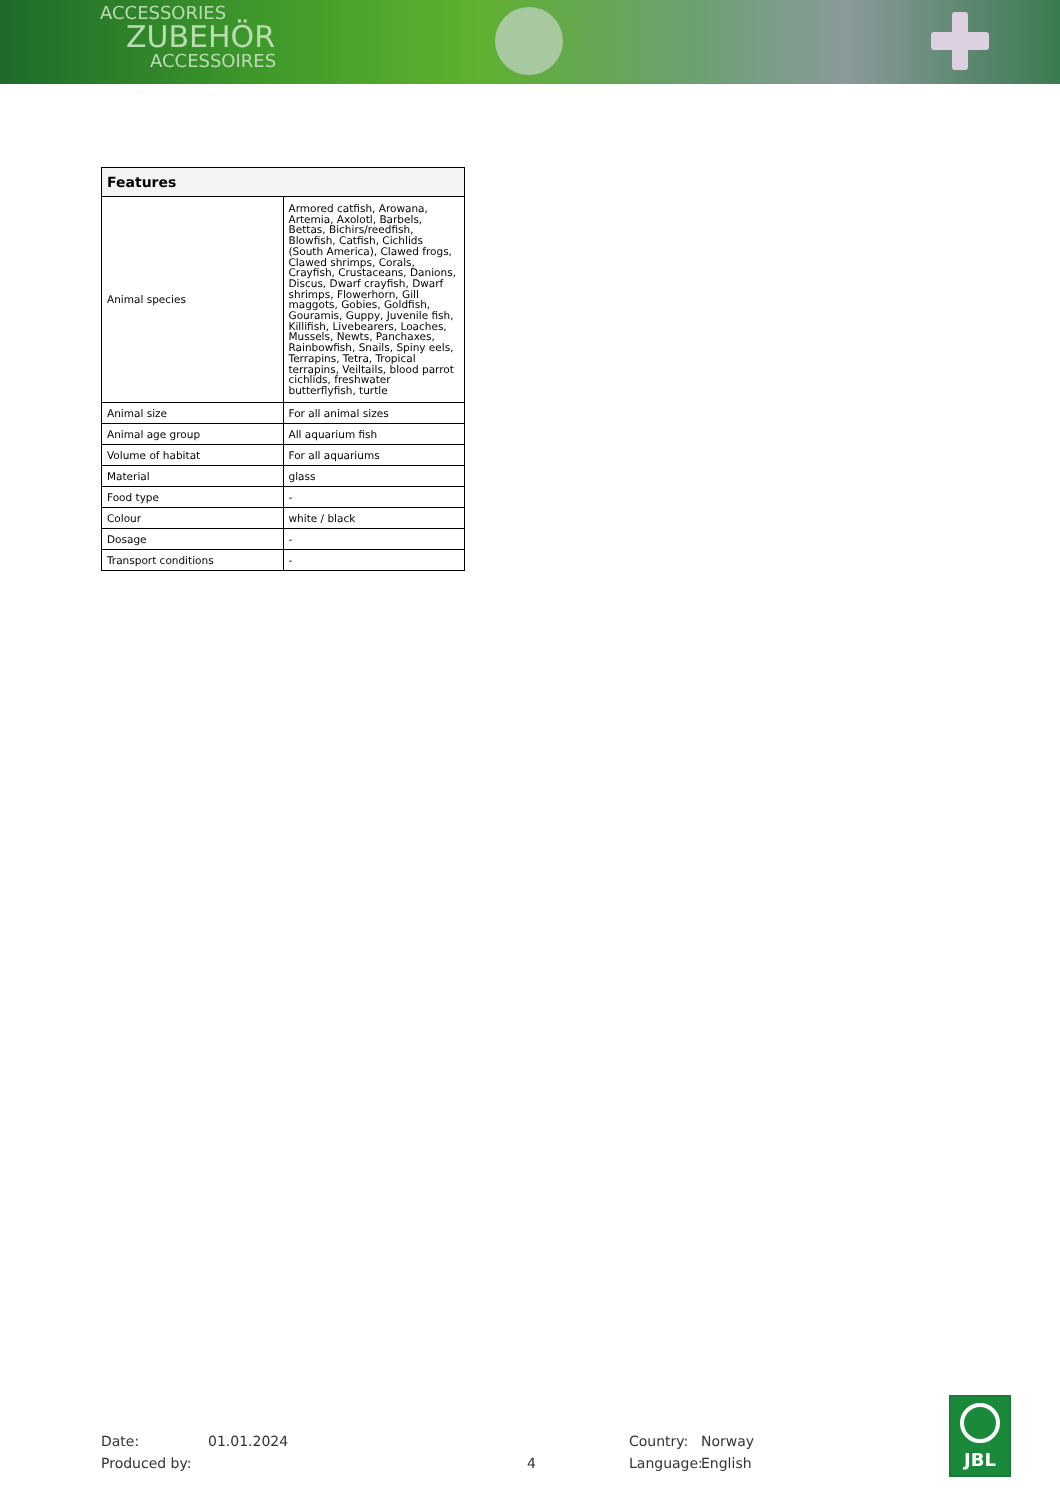ACCESSORIES
ZUBEHÖR
ACCESSOIRES
| Features | |
| --- | --- |
| Animal species | Armored catfish, Arowana, Artemia, Axolotl, Barbels, Bettas, Bichirs/reedfish, Blowfish, Catfish, Cichlids (South America), Clawed frogs, Clawed shrimps, Corals, Crayfish, Crustaceans, Danions, Discus, Dwarf crayfish, Dwarf shrimps, Flowerhorn, Gill maggots, Gobies, Goldfish, Gouramis, Guppy, Juvenile fish, Killifish, Livebearers, Loaches, Mussels, Newts, Panchaxes, Rainbowfish, Snails, Spiny eels, Terrapins, Tetra, Tropical terrapins, Veiltails, blood parrot cichlids, freshwater butterflyfish, turtle |
| Animal size | For all animal sizes |
| Animal age group | All aquarium fish |
| Volume of habitat | For all aquariums |
| Material | glass |
| Food type | - |
| Colour | white / black |
| Dosage | - |
| Transport conditions | - |
Date: 01.01.2024 Country: Norway
Produced by: 4 Language: English
JBL